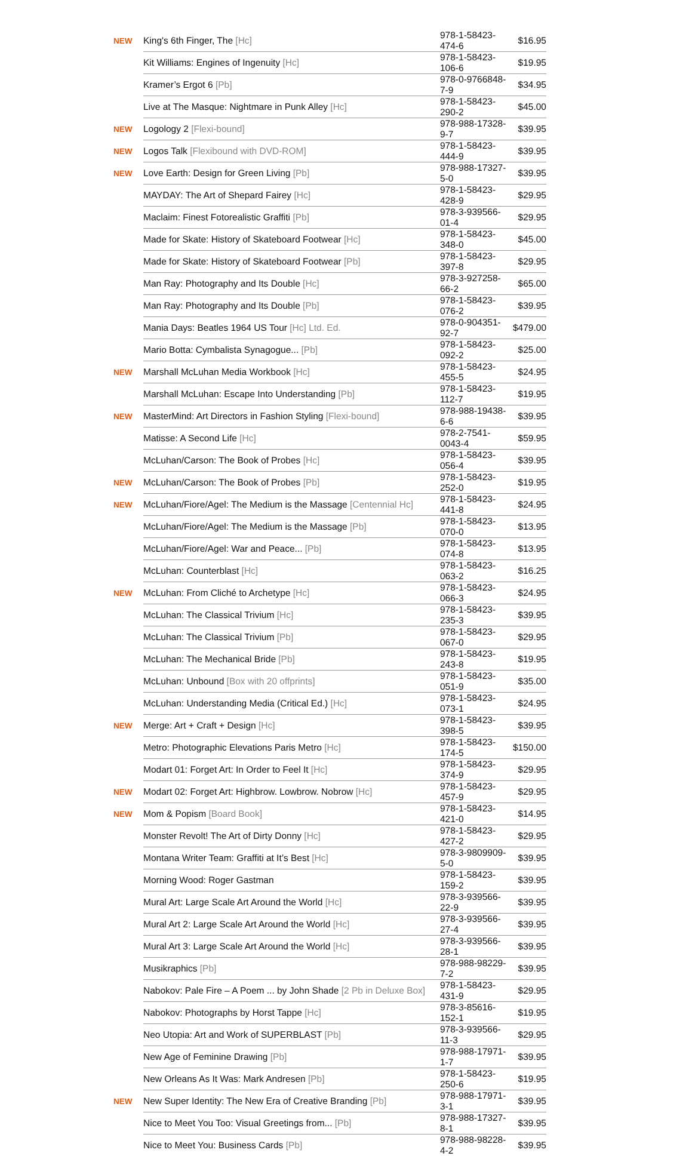| NEW | King's 6th Finger, The [Hc] | 978-1-58423-474-6 | $16.95 |
| | Kit Williams: Engines of Ingenuity [Hc] | 978-1-58423-106-6 | $19.95 |
| | Kramer’s Ergot 6 [Pb] | 978-0-9766848-7-9 | $34.95 |
| | Live at The Masque: Nightmare in Punk Alley [Hc] | 978-1-58423-290-2 | $45.00 |
| NEW | Logology 2 [Flexi-bound] | 978-988-17328-9-7 | $39.95 |
| NEW | Logos Talk [Flexibound with DVD-ROM] | 978-1-58423-444-9 | $39.95 |
| NEW | Love Earth: Design for Green Living [Pb] | 978-988-17327-5-0 | $39.95 |
| | MAYDAY: The Art of Shepard Fairey [Hc] | 978-1-58423-428-9 | $29.95 |
| | Maclaim: Finest Fotorealistic Graffiti [Pb] | 978-3-939566-01-4 | $29.95 |
| | Made for Skate: History of Skateboard Footwear [Hc] | 978-1-58423-348-0 | $45.00 |
| | Made for Skate: History of Skateboard Footwear [Pb] | 978-1-58423-397-8 | $29.95 |
| | Man Ray: Photography and Its Double [Hc] | 978-3-927258-66-2 | $65.00 |
| | Man Ray: Photography and Its Double [Pb] | 978-1-58423-076-2 | $39.95 |
| | Mania Days: Beatles 1964 US Tour [Hc] Ltd. Ed. | 978-0-904351-92-7 | $479.00 |
| | Mario Botta: Cymbalista Synagogue... [Pb] | 978-1-58423-092-2 | $25.00 |
| NEW | Marshall McLuhan Media Workbook [Hc] | 978-1-58423-455-5 | $24.95 |
| | Marshall McLuhan: Escape Into Understanding [Pb] | 978-1-58423-112-7 | $19.95 |
| NEW | MasterMind: Art Directors in Fashion Styling [Flexi-bound] | 978-988-19438-6-6 | $39.95 |
| | Matisse: A Second Life [Hc] | 978-2-7541-0043-4 | $59.95 |
| | McLuhan/Carson: The Book of Probes [Hc] | 978-1-58423-056-4 | $39.95 |
| NEW | McLuhan/Carson: The Book of Probes [Pb] | 978-1-58423-252-0 | $19.95 |
| NEW | McLuhan/Fiore/Agel: The Medium is the Massage [Centennial Hc] | 978-1-58423-441-8 | $24.95 |
| | McLuhan/Fiore/Agel: The Medium is the Massage [Pb] | 978-1-58423-070-0 | $13.95 |
| | McLuhan/Fiore/Agel: War and Peace... [Pb] | 978-1-58423-074-8 | $13.95 |
| | McLuhan: Counterblast [Hc] | 978-1-58423-063-2 | $16.25 |
| NEW | McLuhan: From Cliché to Archetype [Hc] | 978-1-58423-066-3 | $24.95 |
| | McLuhan: The Classical Trivium [Hc] | 978-1-58423-235-3 | $39.95 |
| | McLuhan: The Classical Trivium [Pb] | 978-1-58423-067-0 | $29.95 |
| | McLuhan: The Mechanical Bride [Pb] | 978-1-58423-243-8 | $19.95 |
| | McLuhan: Unbound [Box with 20 offprints] | 978-1-58423-051-9 | $35.00 |
| | McLuhan: Understanding Media (Critical Ed.) [Hc] | 978-1-58423-073-1 | $24.95 |
| NEW | Merge: Art + Craft + Design [Hc] | 978-1-58423-398-5 | $39.95 |
| | Metro: Photographic Elevations Paris Metro [Hc] | 978-1-58423-174-5 | $150.00 |
| | Modart 01: Forget Art: In Order to Feel It [Hc] | 978-1-58423-374-9 | $29.95 |
| NEW | Modart 02: Forget Art: Highbrow. Lowbrow. Nobrow [Hc] | 978-1-58423-457-9 | $29.95 |
| NEW | Mom & Popism [Board Book] | 978-1-58423-421-0 | $14.95 |
| | Monster Revolt! The Art of Dirty Donny [Hc] | 978-1-58423-427-2 | $29.95 |
| | Montana Writer Team: Graffiti at It’s Best [Hc] | 978-3-9809909-5-0 | $39.95 |
| | Morning Wood: Roger Gastman | 978-1-58423-159-2 | $39.95 |
| | Mural Art: Large Scale Art Around the World [Hc] | 978-3-939566-22-9 | $39.95 |
| | Mural Art 2: Large Scale Art Around the World [Hc] | 978-3-939566-27-4 | $39.95 |
| | Mural Art 3: Large Scale Art Around the World [Hc] | 978-3-939566-28-1 | $39.95 |
| | Musikraphics [Pb] | 978-988-98229-7-2 | $39.95 |
| | Nabokov: Pale Fire – A Poem ... by John Shade [2 Pb in Deluxe Box] | 978-1-58423-431-9 | $29.95 |
| | Nabokov: Photographs by Horst Tappe [Hc] | 978-3-85616-152-1 | $19.95 |
| | Neo Utopia: Art and Work of SUPERBLAST [Pb] | 978-3-939566-11-3 | $29.95 |
| | New Age of Feminine Drawing [Pb] | 978-988-17971-1-7 | $39.95 |
| | New Orleans As It Was: Mark Andresen [Pb] | 978-1-58423-250-6 | $19.95 |
| NEW | New Super Identity: The New Era of Creative Branding [Pb] | 978-988-17971-3-1 | $39.95 |
| | Nice to Meet You Too: Visual Greetings from... [Pb] | 978-988-17327-8-1 | $39.95 |
| | Nice to Meet You: Business Cards [Pb] | 978-988-98228-4-2 | $39.95 |